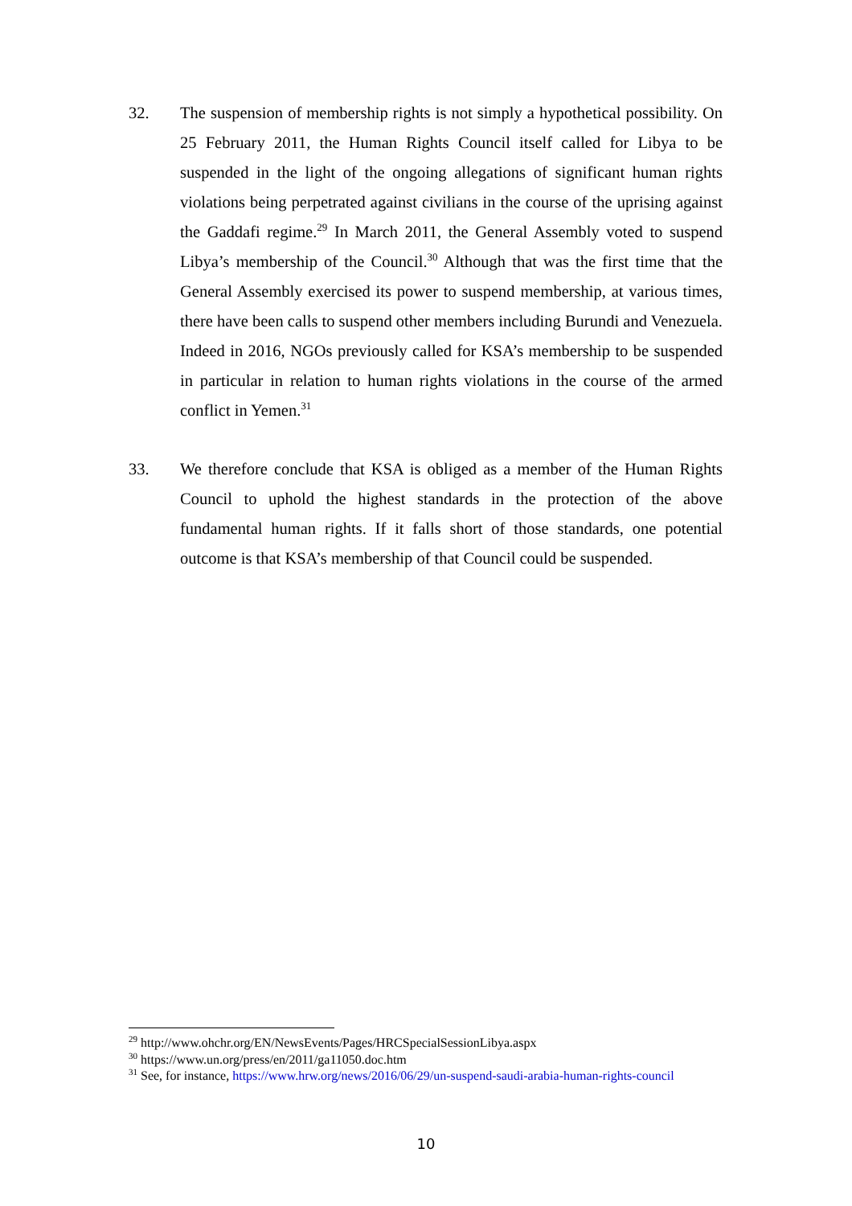32. The suspension of membership rights is not simply a hypothetical possibility. On 25 February 2011, the Human Rights Council itself called for Libya to be suspended in the light of the ongoing allegations of significant human rights violations being perpetrated against civilians in the course of the uprising against the Gaddafi regime.<sup>29</sup> In March 2011, the General Assembly voted to suspend Libya’s membership of the Council.<sup>30</sup> Although that was the first time that the General Assembly exercised its power to suspend membership, at various times, there have been calls to suspend other members including Burundi and Venezuela. Indeed in 2016, NGOs previously called for KSA’s membership to be suspended in particular in relation to human rights violations in the course of the armed conflict in Yemen.<sup>31</sup>
33. We therefore conclude that KSA is obliged as a member of the Human Rights Council to uphold the highest standards in the protection of the above fundamental human rights. If it falls short of those standards, one potential outcome is that KSA’s membership of that Council could be suspended.
<sup>29</sup> http://www.ohchr.org/EN/NewsEvents/Pages/HRCSpecialSessionLibya.aspx
<sup>30</sup> https://www.un.org/press/en/2011/ga11050.doc.htm
<sup>31</sup> See, for instance, https://www.hrw.org/news/2016/06/29/un-suspend-saudi-arabia-human-rights-council
10